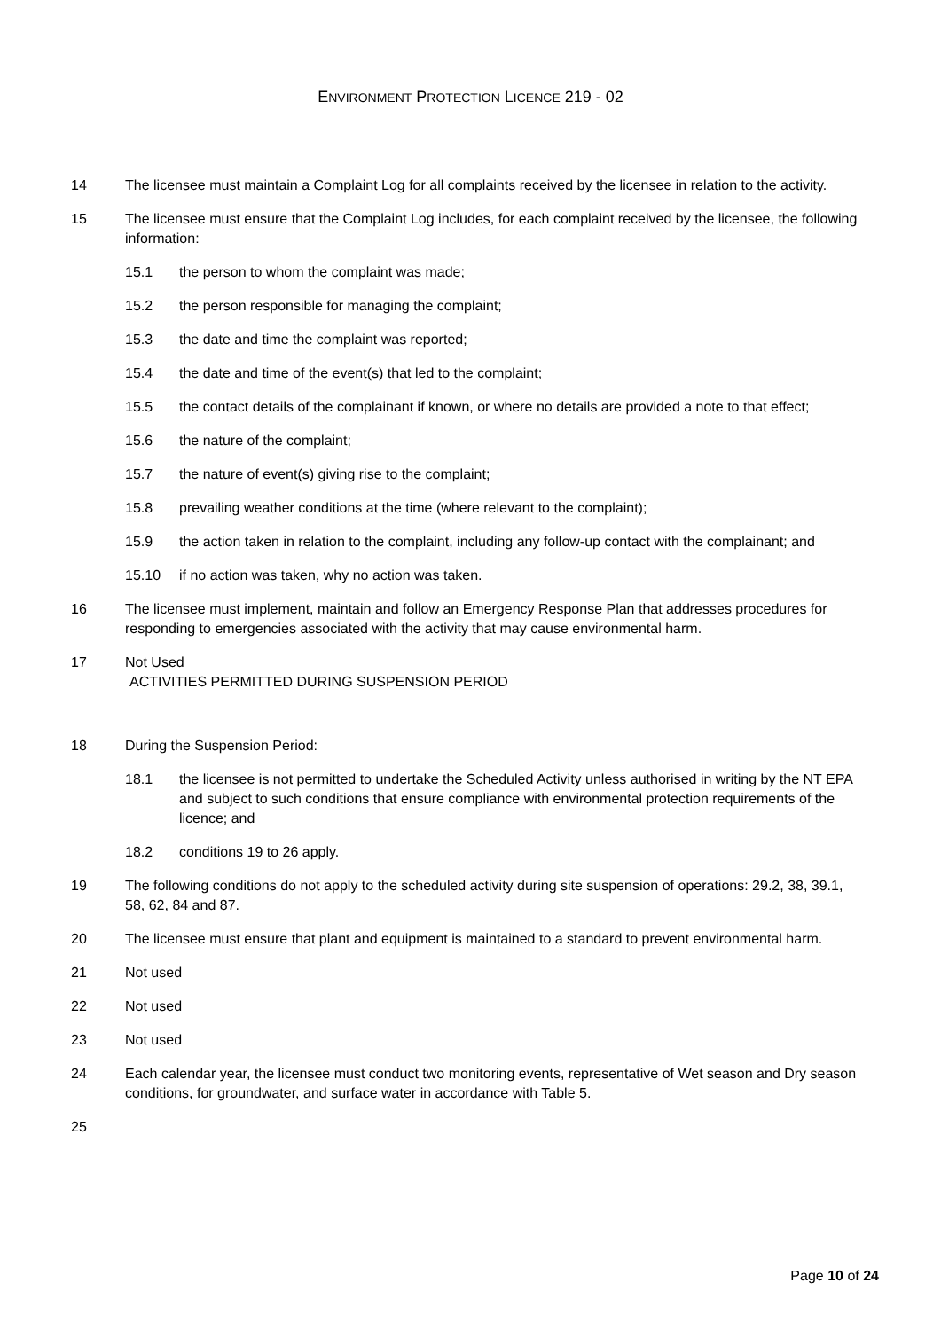ENVIRONMENT PROTECTION LICENCE 219 - 02
14 The licensee must maintain a Complaint Log for all complaints received by the licensee in relation to the activity.
15 The licensee must ensure that the Complaint Log includes, for each complaint received by the licensee, the following information:
15.1 the person to whom the complaint was made;
15.2 the person responsible for managing the complaint;
15.3 the date and time the complaint was reported;
15.4 the date and time of the event(s) that led to the complaint;
15.5 the contact details of the complainant if known, or where no details are provided a note to that effect;
15.6 the nature of the complaint;
15.7 the nature of event(s) giving rise to the complaint;
15.8 prevailing weather conditions at the time (where relevant to the complaint);
15.9 the action taken in relation to the complaint, including any follow-up contact with the complainant; and
15.10 if no action was taken, why no action was taken.
16 The licensee must implement, maintain and follow an Emergency Response Plan that addresses procedures for responding to emergencies associated with the activity that may cause environmental harm.
17 Not Used
ACTIVITIES PERMITTED DURING SUSPENSION PERIOD
18 During the Suspension Period:
18.1 the licensee is not permitted to undertake the Scheduled Activity unless authorised in writing by the NT EPA and subject to such conditions that ensure compliance with environmental protection requirements of the licence; and
18.2 conditions 19 to 26 apply.
19 The following conditions do not apply to the scheduled activity during site suspension of operations: 29.2, 38, 39.1, 58, 62, 84 and 87.
20 The licensee must ensure that plant and equipment is maintained to a standard to prevent environmental harm.
21 Not used
22 Not used
23 Not used
24 Each calendar year, the licensee must conduct two monitoring events, representative of Wet season and Dry season conditions, for groundwater, and surface water in accordance with Table 5.
25
Page 10 of 24